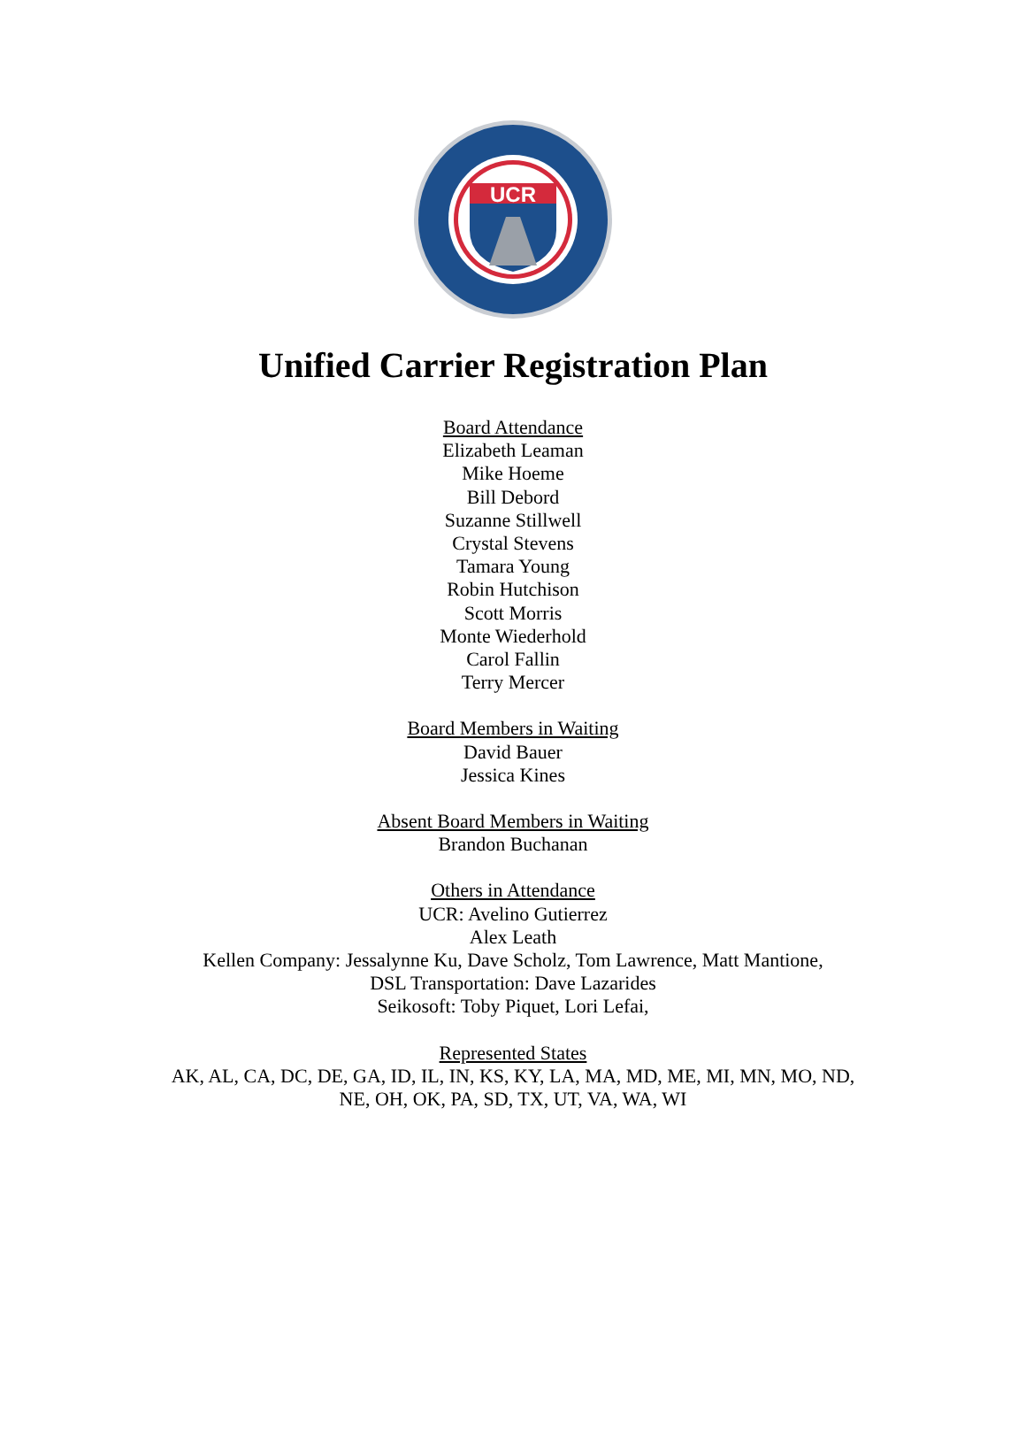UCR
Unified Carrier Registration Plan
Board Attendance
Elizabeth Leaman
Mike Hoeme
Bill Debord
Suzanne Stillwell
Crystal Stevens
Tamara Young
Robin Hutchison
Scott Morris
Monte Wiederhold
Carol Fallin
Terry Mercer
Board Members in Waiting
David Bauer
Jessica Kines
Absent Board Members in Waiting
Brandon Buchanan
Others in Attendance
UCR: Avelino Gutierrez
Alex Leath
Kellen Company: Jessalynne Ku, Dave Scholz, Tom Lawrence, Matt Mantione,
DSL Transportation: Dave Lazarides
Seikosoft: Toby Piquet, Lori Lefai,
Represented States
AK, AL, CA, DC, DE, GA, ID, IL, IN, KS, KY, LA, MA, MD, ME, MI, MN, MO, ND,
NE, OH, OK, PA, SD, TX, UT, VA, WA, WI